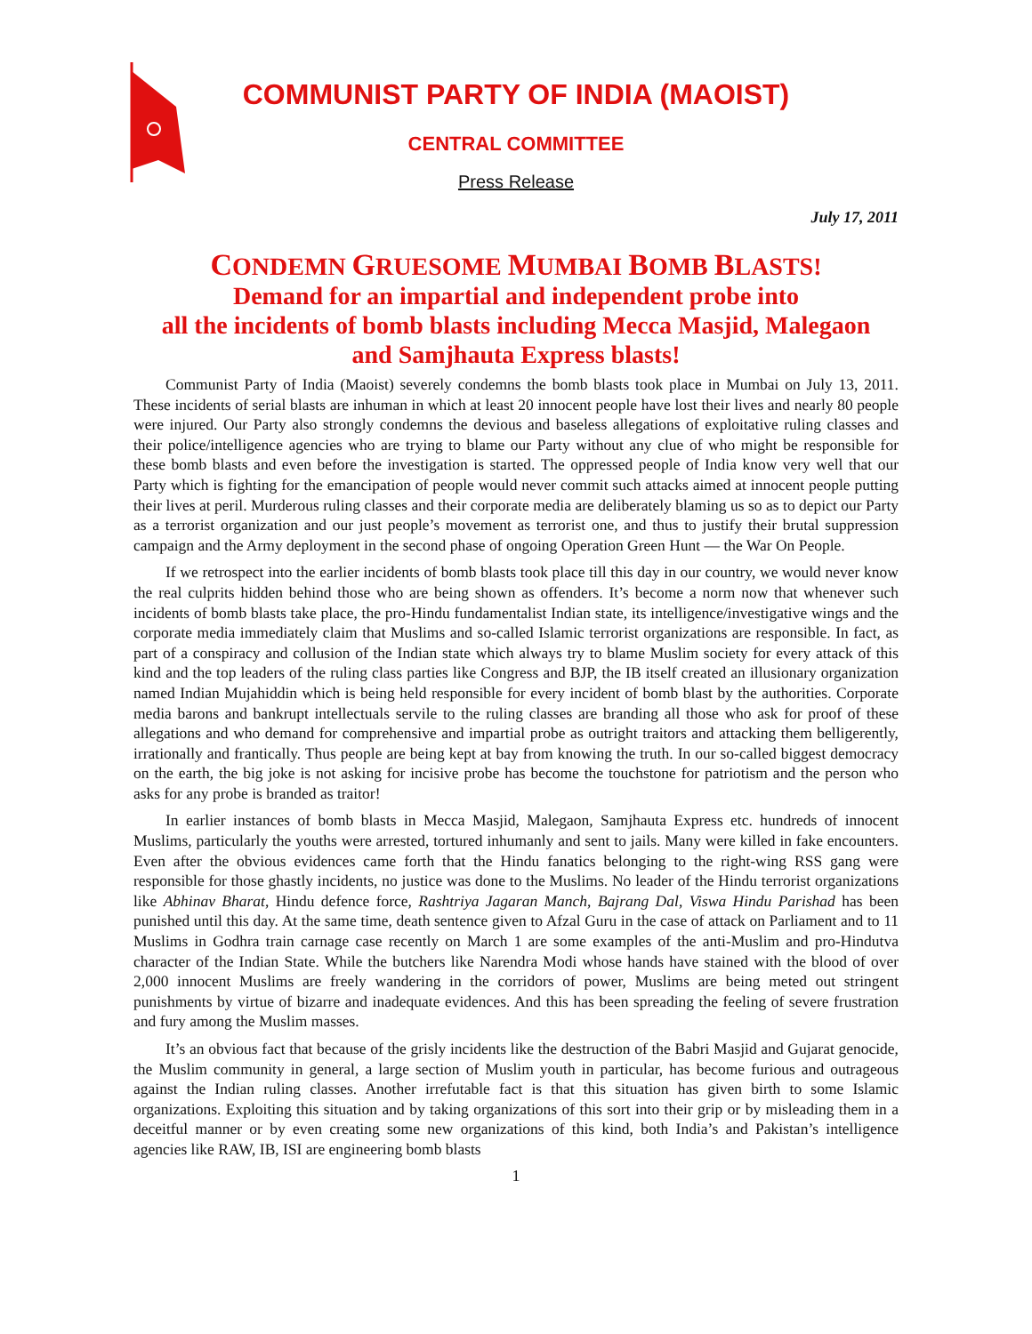COMMUNIST PARTY OF INDIA (MAOIST)
CENTRAL COMMITTEE
Press Release
July 17, 2011
CONDEMN GRUESOME MUMBAI BOMB BLASTS!
Demand for an impartial and independent probe into
all the incidents of bomb blasts including Mecca Masjid, Malegaon
and Samjhauta Express blasts!
Communist Party of India (Maoist) severely condemns the bomb blasts took place in Mumbai on July 13, 2011. These incidents of serial blasts are inhuman in which at least 20 innocent people have lost their lives and nearly 80 people were injured. Our Party also strongly condemns the devious and baseless allegations of exploitative ruling classes and their police/intelligence agencies who are trying to blame our Party without any clue of who might be responsible for these bomb blasts and even before the investigation is started. The oppressed people of India know very well that our Party which is fighting for the emancipation of people would never commit such attacks aimed at innocent people putting their lives at peril. Murderous ruling classes and their corporate media are deliberately blaming us so as to depict our Party as a terrorist organization and our just people’s movement as terrorist one, and thus to justify their brutal suppression campaign and the Army deployment in the second phase of ongoing Operation Green Hunt — the War On People.
If we retrospect into the earlier incidents of bomb blasts took place till this day in our country, we would never know the real culprits hidden behind those who are being shown as offenders. It’s become a norm now that whenever such incidents of bomb blasts take place, the pro-Hindu fundamentalist Indian state, its intelligence/investigative wings and the corporate media immediately claim that Muslims and so-called Islamic terrorist organizations are responsible. In fact, as part of a conspiracy and collusion of the Indian state which always try to blame Muslim society for every attack of this kind and the top leaders of the ruling class parties like Congress and BJP, the IB itself created an illusionary organization named Indian Mujahiddin which is being held responsible for every incident of bomb blast by the authorities. Corporate media barons and bankrupt intellectuals servile to the ruling classes are branding all those who ask for proof of these allegations and who demand for comprehensive and impartial probe as outright traitors and attacking them belligerently, irrationally and frantically. Thus people are being kept at bay from knowing the truth. In our so-called biggest democracy on the earth, the big joke is not asking for incisive probe has become the touchstone for patriotism and the person who asks for any probe is branded as traitor!
In earlier instances of bomb blasts in Mecca Masjid, Malegaon, Samjhauta Express etc. hundreds of innocent Muslims, particularly the youths were arrested, tortured inhumanly and sent to jails. Many were killed in fake encounters. Even after the obvious evidences came forth that the Hindu fanatics belonging to the right-wing RSS gang were responsible for those ghastly incidents, no justice was done to the Muslims. No leader of the Hindu terrorist organizations like Abhinav Bharat, Hindu defence force, Rashtriya Jagaran Manch, Bajrang Dal, Viswa Hindu Parishad has been punished until this day. At the same time, death sentence given to Afzal Guru in the case of attack on Parliament and to 11 Muslims in Godhra train carnage case recently on March 1 are some examples of the anti-Muslim and pro-Hindutva character of the Indian State. While the butchers like Narendra Modi whose hands have stained with the blood of over 2,000 innocent Muslims are freely wandering in the corridors of power, Muslims are being meted out stringent punishments by virtue of bizarre and inadequate evidences. And this has been spreading the feeling of severe frustration and fury among the Muslim masses.
It’s an obvious fact that because of the grisly incidents like the destruction of the Babri Masjid and Gujarat genocide, the Muslim community in general, a large section of Muslim youth in particular, has become furious and outrageous against the Indian ruling classes. Another irrefutable fact is that this situation has given birth to some Islamic organizations. Exploiting this situation and by taking organizations of this sort into their grip or by misleading them in a deceitful manner or by even creating some new organizations of this kind, both India’s and Pakistan’s intelligence agencies like RAW, IB, ISI are engineering bomb blasts
1